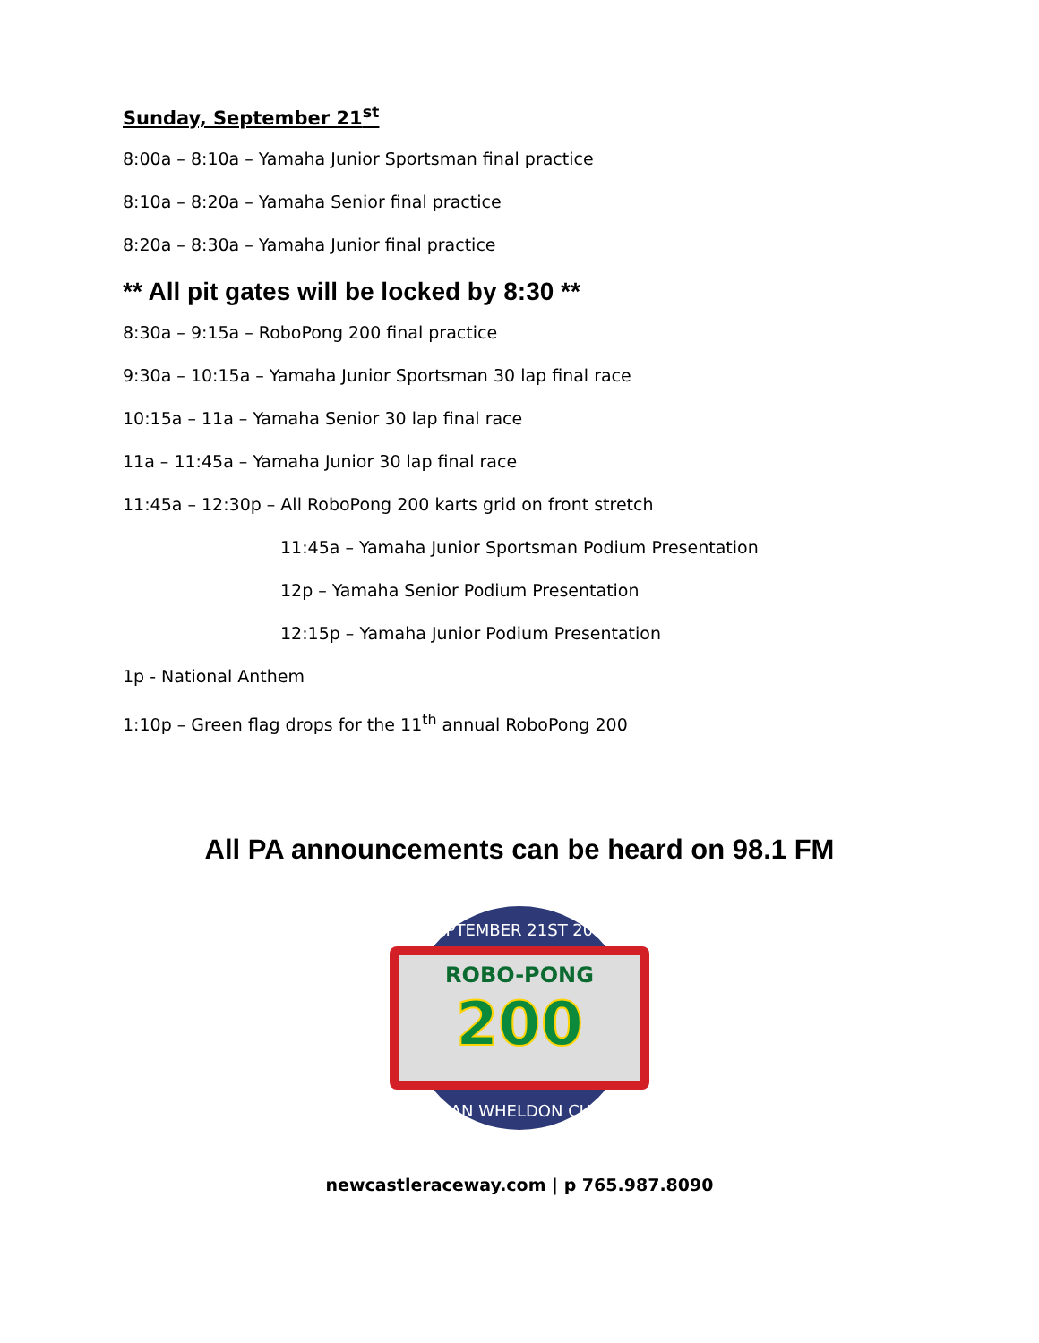Sunday, September 21<sup>st</sup>
8:00a – 8:10a – Yamaha Junior Sportsman final practice
8:10a – 8:20a – Yamaha Senior final practice
8:20a – 8:30a – Yamaha Junior final practice
** All pit gates will be locked by 8:30 **
8:30a – 9:15a – RoboPong 200 final practice
9:30a – 10:15a – Yamaha Junior Sportsman 30 lap final race
10:15a – 11a – Yamaha Senior 30 lap final race
11a – 11:45a – Yamaha Junior 30 lap final race
11:45a – 12:30p – All RoboPong 200 karts grid on front stretch
11:45a – Yamaha Junior Sportsman Podium Presentation
12p – Yamaha Senior Podium Presentation
12:15p – Yamaha Junior Podium Presentation
1p - National Anthem
1:10p – Green flag drops for the 11<sup>th</sup> annual RoboPong 200
All PA announcements can be heard on 98.1 FM
SEPTEMBER 21ST 2014
ROBO-PONG
200
DAN WHELDON CUP
newcastleraceway.com | p 765.987.8090